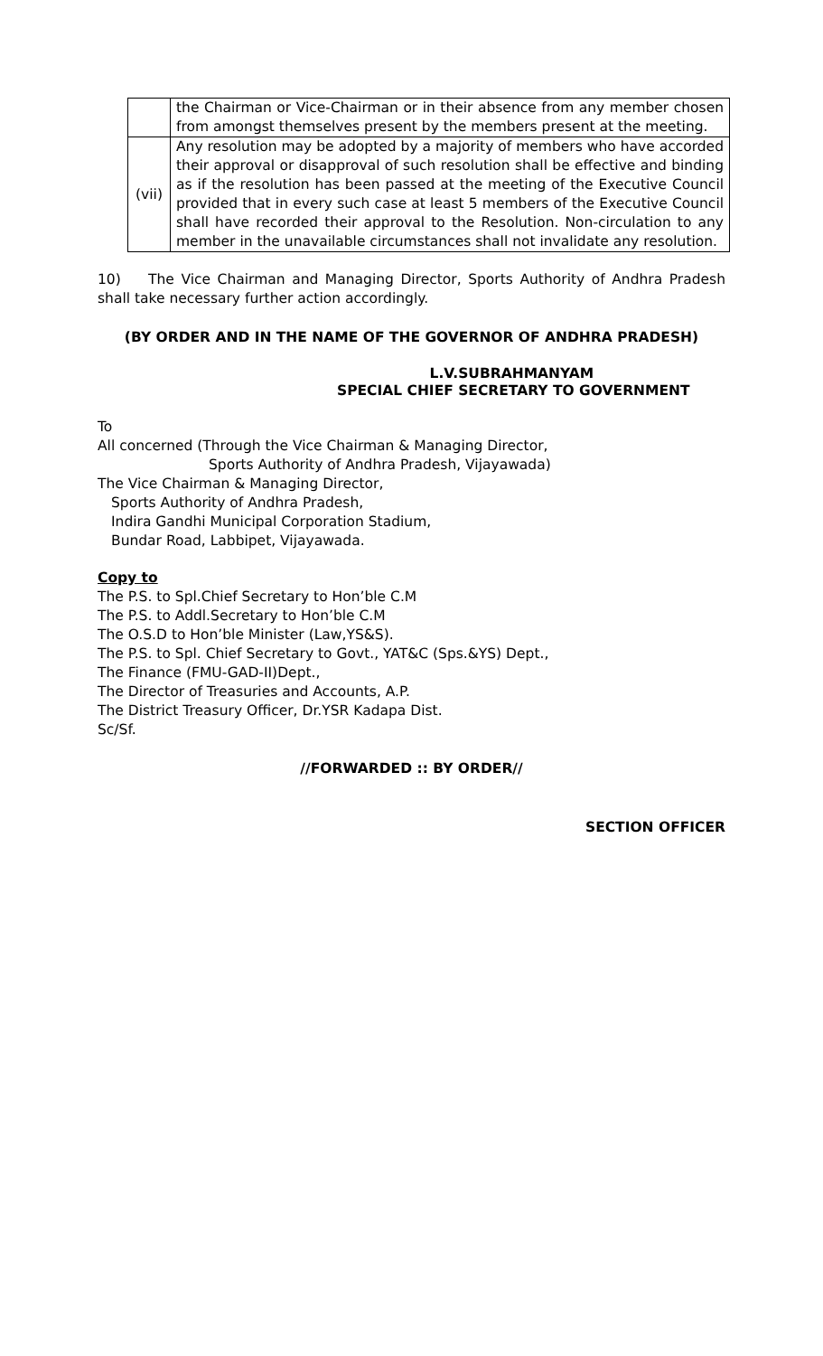| | the Chairman or Vice-Chairman or in their absence from any member chosen from amongst themselves present by the members present at the meeting. |
| (vii) | Any resolution may be adopted by a majority of members who have accorded their approval or disapproval of such resolution shall be effective and binding as if the resolution has been passed at the meeting of the Executive Council provided that in every such case at least 5 members of the Executive Council shall have recorded their approval to the Resolution. Non-circulation to any member in the unavailable circumstances shall not invalidate any resolution. |
10) The Vice Chairman and Managing Director, Sports Authority of Andhra Pradesh shall take necessary further action accordingly.
(BY ORDER AND IN THE NAME OF THE GOVERNOR OF ANDHRA PRADESH)
L.V.SUBRAHMANYAM
SPECIAL CHIEF SECRETARY TO GOVERNMENT
To
All concerned (Through the Vice Chairman & Managing Director,
Sports Authority of Andhra Pradesh, Vijayawada)
The Vice Chairman & Managing Director,
Sports Authority of Andhra Pradesh,
Indira Gandhi Municipal Corporation Stadium,
Bundar Road, Labbipet, Vijayawada.
Copy to
The P.S. to Spl.Chief Secretary to Hon’ble C.M
The P.S. to Addl.Secretary to Hon’ble C.M
The O.S.D to Hon’ble Minister (Law,YS&S).
The P.S. to Spl. Chief Secretary to Govt., YAT&C (Sps.&YS) Dept.,
The Finance (FMU-GAD-II)Dept.,
The Director of Treasuries and Accounts, A.P.
The District Treasury Officer, Dr.YSR Kadapa Dist.
Sc/Sf.
//FORWARDED :: BY ORDER//
SECTION OFFICER